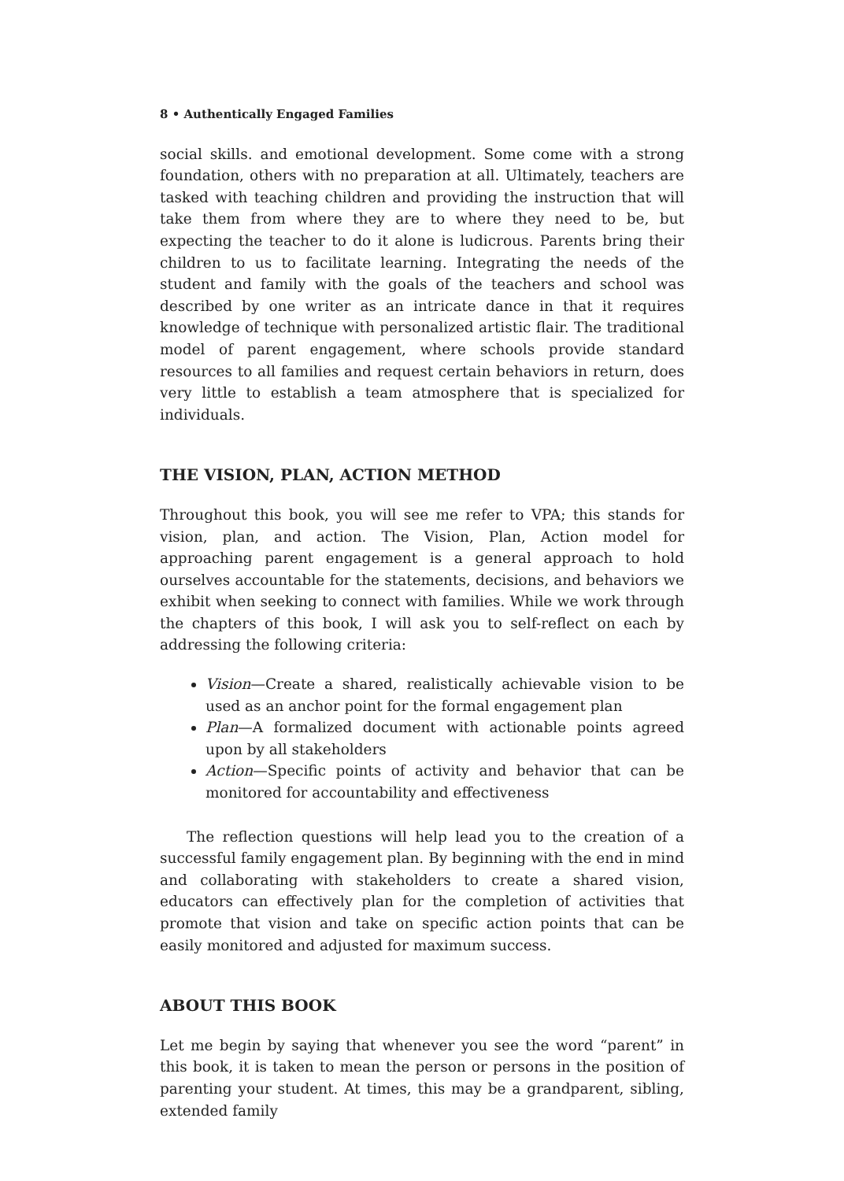8 • Authentically Engaged Families
social skills. and emotional development. Some come with a strong foundation, others with no preparation at all. Ultimately, teachers are tasked with teaching children and providing the instruction that will take them from where they are to where they need to be, but expecting the teacher to do it alone is ludicrous. Parents bring their children to us to facilitate learning. Integrating the needs of the student and family with the goals of the teachers and school was described by one writer as an intricate dance in that it requires knowledge of technique with personalized artistic flair. The traditional model of parent engagement, where schools provide standard resources to all families and request certain behaviors in return, does very little to establish a team atmosphere that is specialized for individuals.
THE VISION, PLAN, ACTION METHOD
Throughout this book, you will see me refer to VPA; this stands for vision, plan, and action. The Vision, Plan, Action model for approaching parent engagement is a general approach to hold ourselves accountable for the statements, decisions, and behaviors we exhibit when seeking to connect with families. While we work through the chapters of this book, I will ask you to self-reflect on each by addressing the following criteria:
Vision—Create a shared, realistically achievable vision to be used as an anchor point for the formal engagement plan
Plan—A formalized document with actionable points agreed upon by all stakeholders
Action—Specific points of activity and behavior that can be monitored for accountability and effectiveness
The reflection questions will help lead you to the creation of a successful family engagement plan. By beginning with the end in mind and collaborating with stakeholders to create a shared vision, educators can effectively plan for the completion of activities that promote that vision and take on specific action points that can be easily monitored and adjusted for maximum success.
ABOUT THIS BOOK
Let me begin by saying that whenever you see the word “parent” in this book, it is taken to mean the person or persons in the position of parenting your student. At times, this may be a grandparent, sibling, extended family